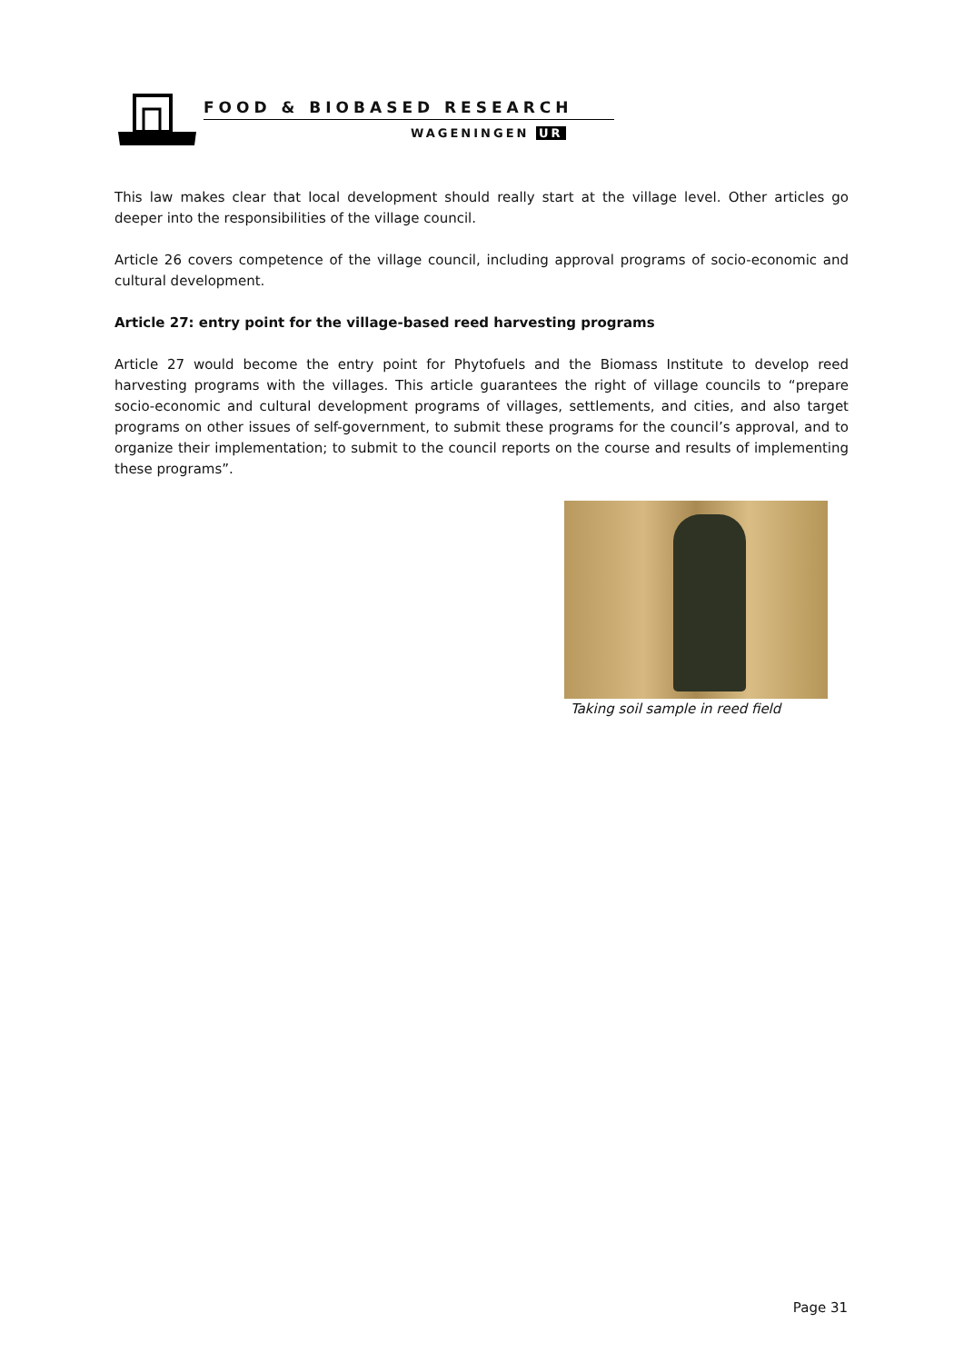FOOD & BIOBASED RESEARCH
WAGENINGEN UR
This law makes clear that local development should really start at the village level. Other articles go deeper into the responsibilities of the village council.
Article 26 covers competence of the village council, including approval programs of socio-economic and cultural development.
Article 27: entry point for the village-based reed harvesting programs
Article 27 would become the entry point for Phytofuels and the Biomass Institute to develop reed harvesting programs with the villages. This article guarantees the right of village councils to “prepare socio-economic and cultural development programs of villages, settlements, and cities, and also target programs on other issues of self-government, to submit these programs for the council’s approval, and to organize their implementation; to submit to the council reports on the course and results of implementing these programs”.
Taking soil sample in reed field
Page 31